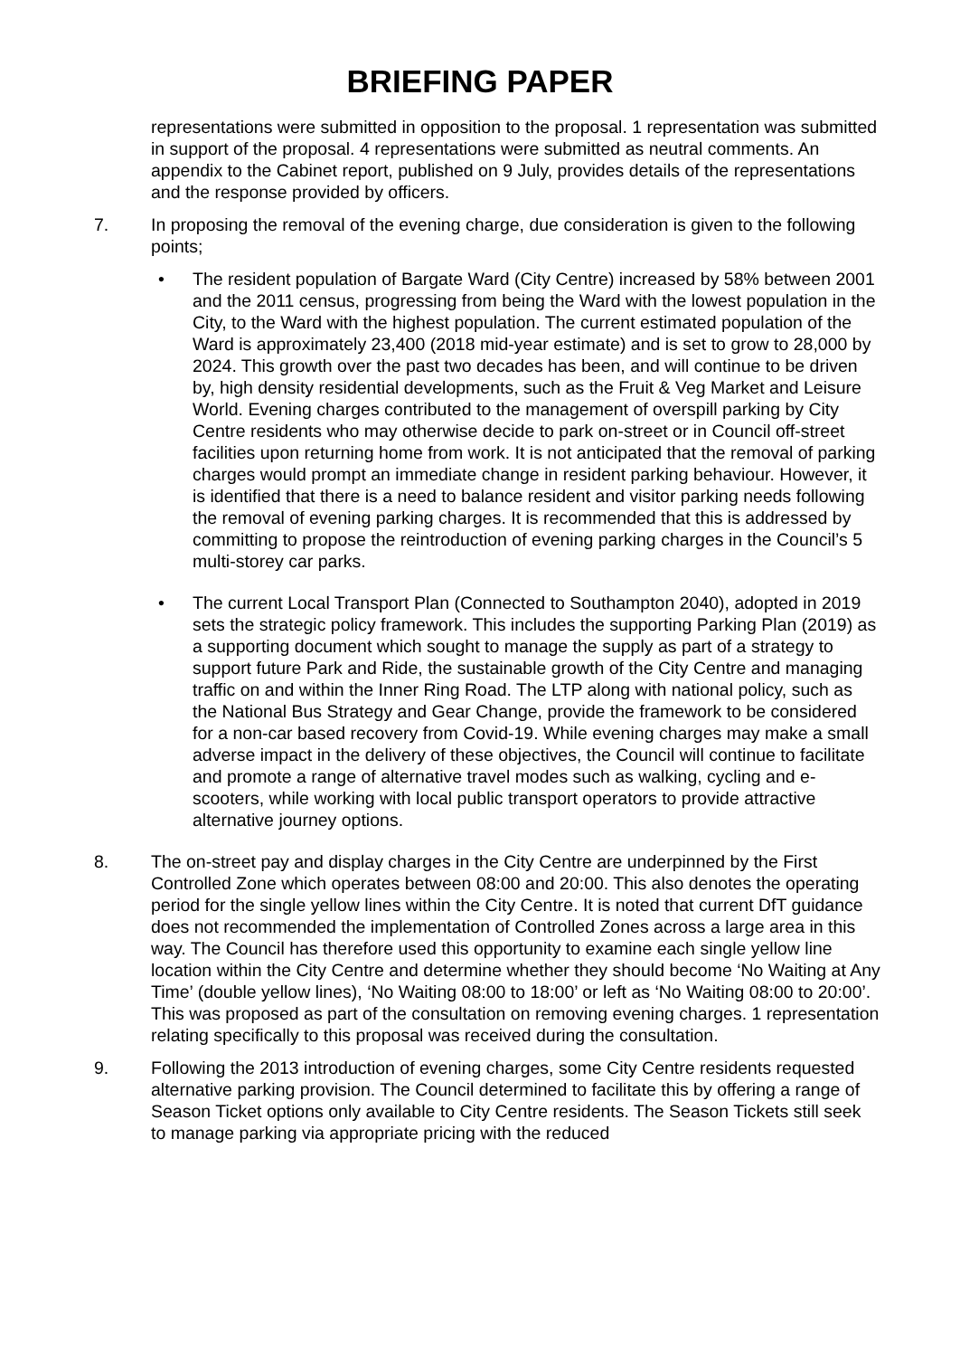BRIEFING PAPER
representations were submitted in opposition to the proposal. 1 representation was submitted in support of the proposal. 4 representations were submitted as neutral comments. An appendix to the Cabinet report, published on 9 July, provides details of the representations and the response provided by officers.
7. In proposing the removal of the evening charge, due consideration is given to the following points;
• The resident population of Bargate Ward (City Centre) increased by 58% between 2001 and the 2011 census, progressing from being the Ward with the lowest population in the City, to the Ward with the highest population. The current estimated population of the Ward is approximately 23,400 (2018 mid-year estimate) and is set to grow to 28,000 by 2024. This growth over the past two decades has been, and will continue to be driven by, high density residential developments, such as the Fruit & Veg Market and Leisure World. Evening charges contributed to the management of overspill parking by City Centre residents who may otherwise decide to park on-street or in Council off-street facilities upon returning home from work. It is not anticipated that the removal of parking charges would prompt an immediate change in resident parking behaviour. However, it is identified that there is a need to balance resident and visitor parking needs following the removal of evening parking charges. It is recommended that this is addressed by committing to propose the reintroduction of evening parking charges in the Council’s 5 multi-storey car parks.
• The current Local Transport Plan (Connected to Southampton 2040), adopted in 2019 sets the strategic policy framework. This includes the supporting Parking Plan (2019) as a supporting document which sought to manage the supply as part of a strategy to support future Park and Ride, the sustainable growth of the City Centre and managing traffic on and within the Inner Ring Road. The LTP along with national policy, such as the National Bus Strategy and Gear Change, provide the framework to be considered for a non-car based recovery from Covid-19. While evening charges may make a small adverse impact in the delivery of these objectives, the Council will continue to facilitate and promote a range of alternative travel modes such as walking, cycling and e-scooters, while working with local public transport operators to provide attractive alternative journey options.
8. The on-street pay and display charges in the City Centre are underpinned by the First Controlled Zone which operates between 08:00 and 20:00. This also denotes the operating period for the single yellow lines within the City Centre. It is noted that current DfT guidance does not recommended the implementation of Controlled Zones across a large area in this way. The Council has therefore used this opportunity to examine each single yellow line location within the City Centre and determine whether they should become ‘No Waiting at Any Time’ (double yellow lines), ‘No Waiting 08:00 to 18:00’ or left as ‘No Waiting 08:00 to 20:00’. This was proposed as part of the consultation on removing evening charges. 1 representation relating specifically to this proposal was received during the consultation.
9. Following the 2013 introduction of evening charges, some City Centre residents requested alternative parking provision. The Council determined to facilitate this by offering a range of Season Ticket options only available to City Centre residents. The Season Tickets still seek to manage parking via appropriate pricing with the reduced